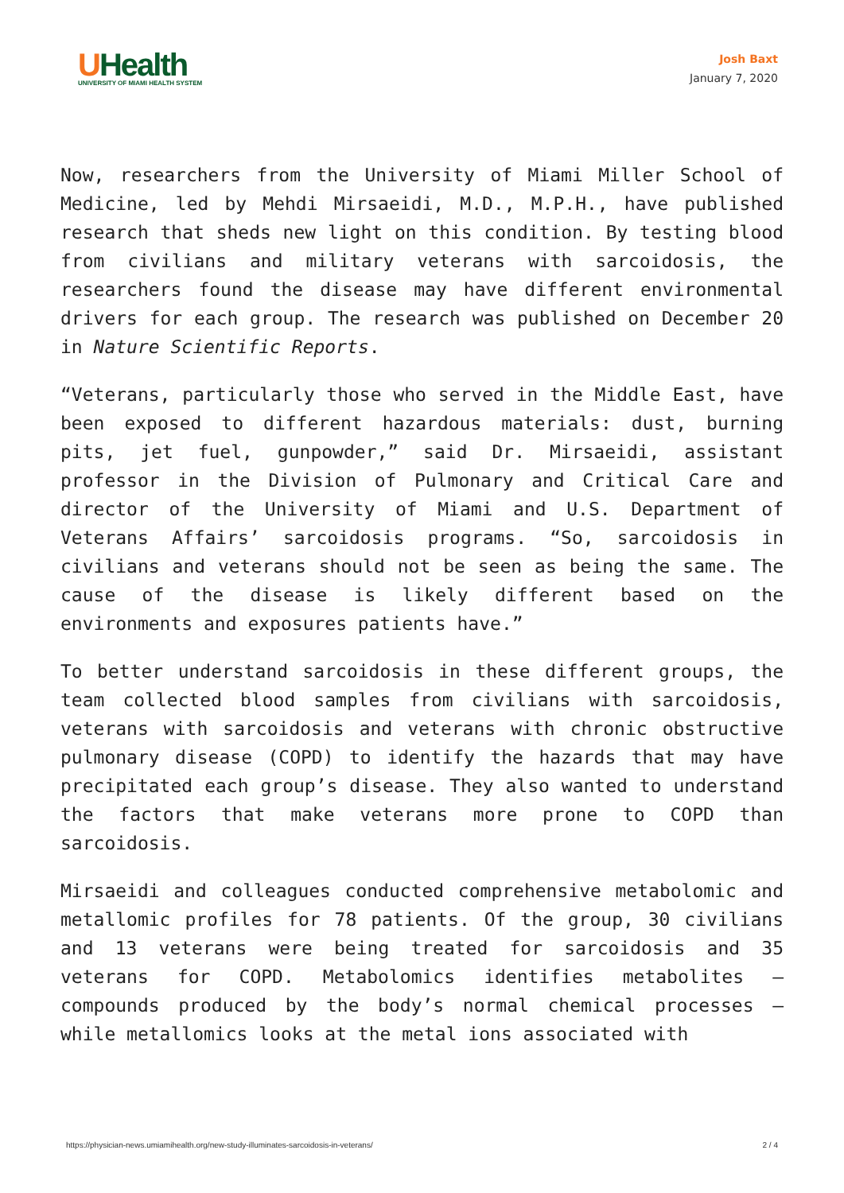UHealth
UNIVERSITY OF MIAMI HEALTH SYSTEM
Josh Baxt
January 7, 2020
Now, researchers from the University of Miami Miller School of Medicine, led by Mehdi Mirsaeidi, M.D., M.P.H., have published research that sheds new light on this condition. By testing blood from civilians and military veterans with sarcoidosis, the researchers found the disease may have different environmental drivers for each group. The research was published on December 20 in Nature Scientific Reports.
“Veterans, particularly those who served in the Middle East, have been exposed to different hazardous materials: dust, burning pits, jet fuel, gunpowder,” said Dr. Mirsaeidi, assistant professor in the Division of Pulmonary and Critical Care and director of the University of Miami and U.S. Department of Veterans Affairs’ sarcoidosis programs. “So, sarcoidosis in civilians and veterans should not be seen as being the same. The cause of the disease is likely different based on the environments and exposures patients have.”
To better understand sarcoidosis in these different groups, the team collected blood samples from civilians with sarcoidosis, veterans with sarcoidosis and veterans with chronic obstructive pulmonary disease (COPD) to identify the hazards that may have precipitated each group’s disease. They also wanted to understand the factors that make veterans more prone to COPD than sarcoidosis.
Mirsaeidi and colleagues conducted comprehensive metabolomic and metallomic profiles for 78 patients. Of the group, 30 civilians and 13 veterans were being treated for sarcoidosis and 35 veterans for COPD. Metabolomics identifies metabolites – compounds produced by the body’s normal chemical processes – while metallomics looks at the metal ions associated with
https://physician-news.umiamihealth.org/new-study-illuminates-sarcoidosis-in-veterans/ 2 / 4